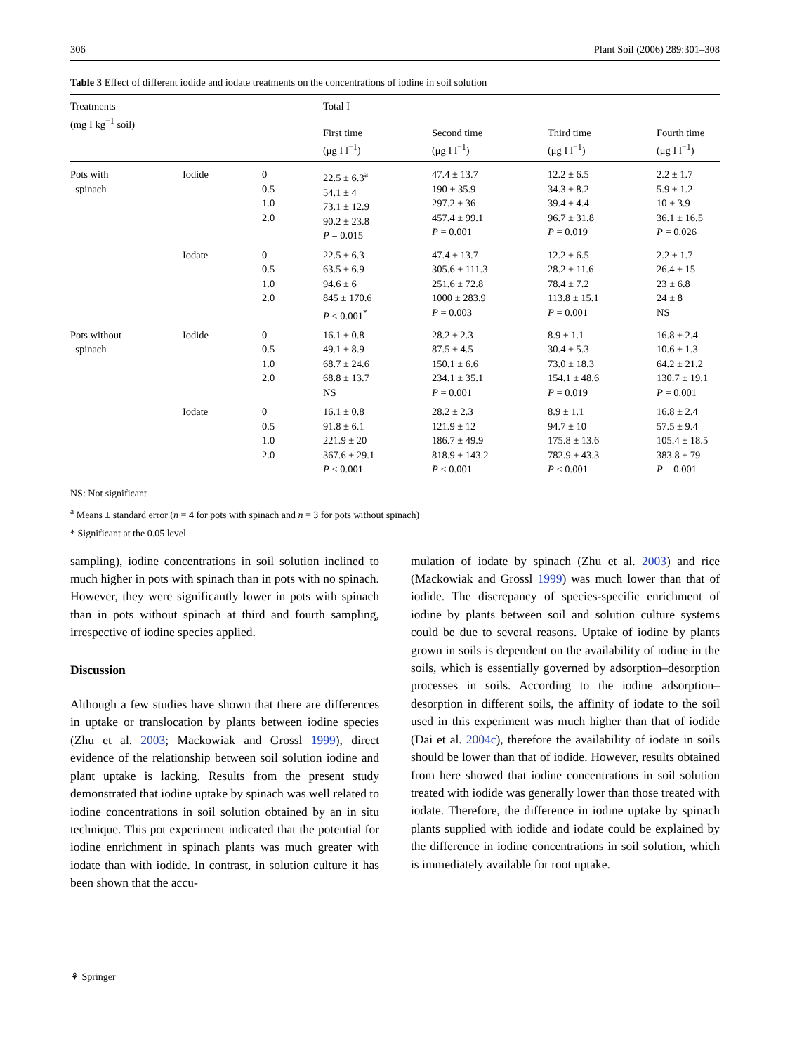306 Plant Soil (2006) 289:301–308
Table 3 Effect of different iodide and iodate treatments on the concentrations of iodine in soil solution
| Treatments (mg I kg<sup>−1</sup> soil) | | | Total I | | | |
| --- | --- | --- | --- | --- | --- | --- |
| | | | First time (μg I l<sup>−1</sup>) | Second time (μg I l<sup>−1</sup>) | Third time (μg I l<sup>−1</sup>) | Fourth time (μg I l<sup>−1</sup>) |
| Pots with spinach | Iodide | 0 0.5 1.0 2.0 | 22.5 ± 6.3<sup>a</sup> 54.1 ± 4 73.1 ± 12.9 90.2 ± 23.8 P = 0.015 | 47.4 ± 13.7 190 ± 35.9 297.2 ± 36 457.4 ± 99.1 P = 0.001 | 12.2 ± 6.5 34.3 ± 8.2 39.4 ± 4.4 96.7 ± 31.8 P = 0.019 | 2.2 ± 1.7 5.9 ± 1.2 10 ± 3.9 36.1 ± 16.5 P = 0.026 |
| | Iodate | 0 0.5 1.0 2.0 | 22.5 ± 6.3 63.5 ± 6.9 94.6 ± 6 845 ± 170.6 P < 0.001<sup>*</sup> | 47.4 ± 13.7 305.6 ± 111.3 251.6 ± 72.8 1000 ± 283.9 P = 0.003 | 12.2 ± 6.5 28.2 ± 11.6 78.4 ± 7.2 113.8 ± 15.1 P = 0.001 | 2.2 ± 1.7 26.4 ± 15 23 ± 6.8 24 ± 8 NS |
| Pots without spinach | Iodide | 0 0.5 1.0 2.0 | 16.1 ± 0.8 49.1 ± 8.9 68.7 ± 24.6 68.8 ± 13.7 NS | 28.2 ± 2.3 87.5 ± 4.5 150.1 ± 6.6 234.1 ± 35.1 P = 0.001 | 8.9 ± 1.1 30.4 ± 5.3 73.0 ± 18.3 154.1 ± 48.6 P = 0.019 | 16.8 ± 2.4 10.6 ± 1.3 64.2 ± 21.2 130.7 ± 19.1 P = 0.001 |
| | Iodate | 0 0.5 1.0 2.0 | 16.1 ± 0.8 91.8 ± 6.1 221.9 ± 20 367.6 ± 29.1 P < 0.001 | 28.2 ± 2.3 121.9 ± 12 186.7 ± 49.9 818.9 ± 143.2 P < 0.001 | 8.9 ± 1.1 94.7 ± 10 175.8 ± 13.6 782.9 ± 43.3 P < 0.001 | 16.8 ± 2.4 57.5 ± 9.4 105.4 ± 18.5 383.8 ± 79 P = 0.001 |
NS: Not significant
<sup>a</sup> Means ± standard error (n = 4 for pots with spinach and n = 3 for pots without spinach)
* Significant at the 0.05 level
sampling), iodine concentrations in soil solution inclined to much higher in pots with spinach than in pots with no spinach. However, they were significantly lower in pots with spinach than in pots without spinach at third and fourth sampling, irrespective of iodine species applied.
Discussion
Although a few studies have shown that there are differences in uptake or translocation by plants between iodine species (Zhu et al. 2003; Mackowiak and Grossl 1999), direct evidence of the relationship between soil solution iodine and plant uptake is lacking. Results from the present study demonstrated that iodine uptake by spinach was well related to iodine concentrations in soil solution obtained by an in situ technique. This pot experiment indicated that the potential for iodine enrichment in spinach plants was much greater with iodate than with iodide. In contrast, in solution culture it has been shown that the accu-
mulation of iodate by spinach (Zhu et al. 2003) and rice (Mackowiak and Grossl 1999) was much lower than that of iodide. The discrepancy of species-specific enrichment of iodine by plants between soil and solution culture systems could be due to several reasons. Uptake of iodine by plants grown in soils is dependent on the availability of iodine in the soils, which is essentially governed by adsorption–desorption processes in soils. According to the iodine adsorption–desorption in different soils, the affinity of iodate to the soil used in this experiment was much higher than that of iodide (Dai et al. 2004c), therefore the availability of iodate in soils should be lower than that of iodide. However, results obtained from here showed that iodine concentrations in soil solution treated with iodide was generally lower than those treated with iodate. Therefore, the difference in iodine uptake by spinach plants supplied with iodide and iodate could be explained by the difference in iodine concentrations in soil solution, which is immediately available for root uptake.
⚘ Springer